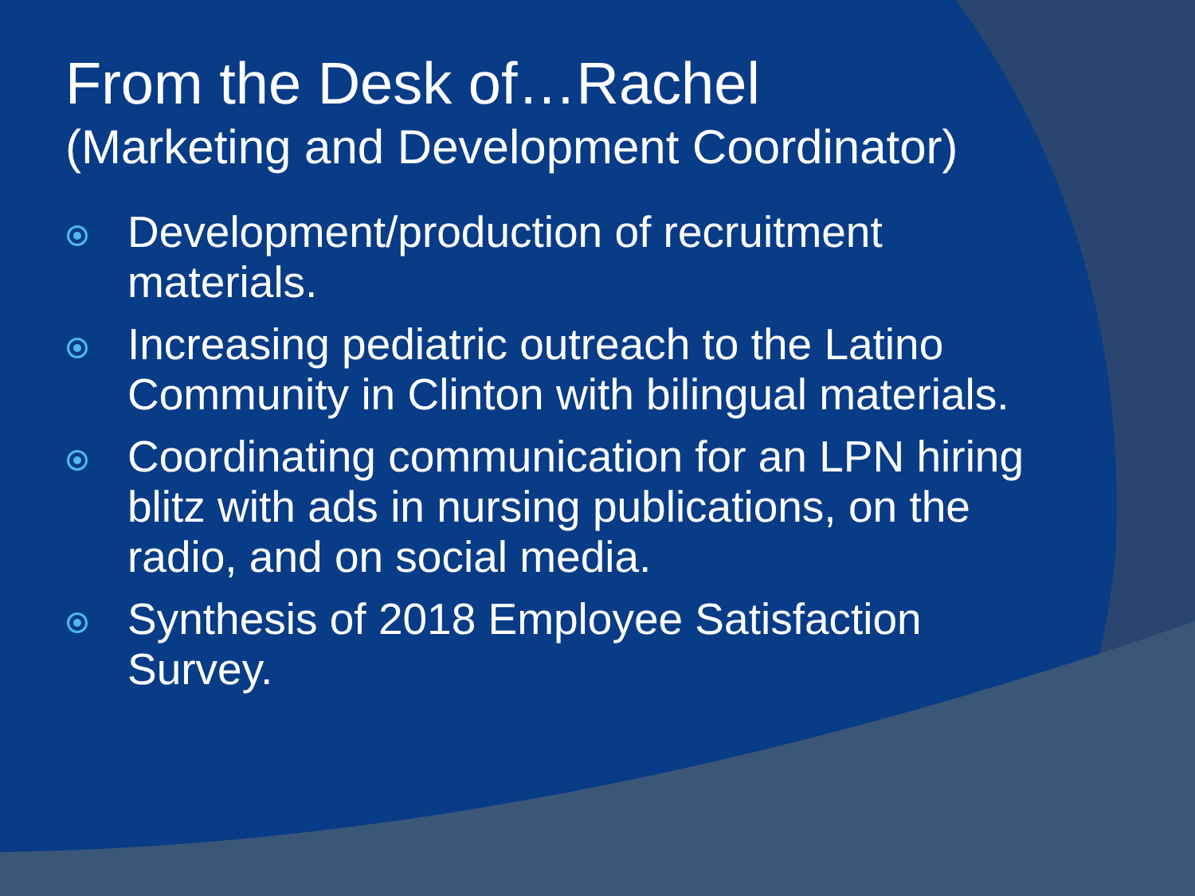From the Desk of…Rachel
(Marketing and Development Coordinator)
Development/production of recruitment materials.
Increasing pediatric outreach to the Latino Community in Clinton with bilingual materials.
Coordinating communication for an LPN hiring blitz with ads in nursing publications, on the radio, and on social media.
Synthesis of 2018 Employee Satisfaction Survey.